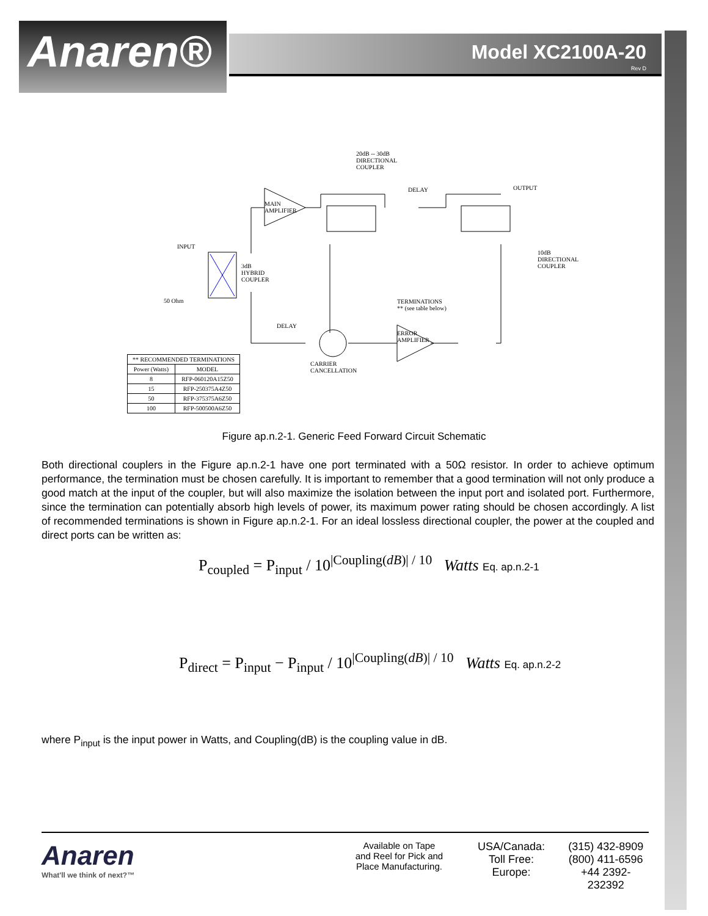Anaren®
Model XC2100A-20
Rev D
20dB -- 30dB
DIRECTIONAL
COUPLER
DELAY OUTPUT
MAIN
AMPLIFIER
INPUT
3dB
HYBRID
COUPLER
50 Ohm
10dB
DIRECTIONAL
COUPLER
TERMINATIONS
** (see table below)
DELAY
ERROR
AMPLIFIER
CARRIER
CANCELLATION
| ** RECOMMENDED TERMINATIONS | |
| --- | --- |
| Power (Watts) | MODEL |
| 8 | RFP-060120A15Z50 |
| 15 | RFP-250375A4Z50 |
| 50 | RFP-375375A6Z50 |
| 100 | RFP-500500A6Z50 |
Figure ap.n.2-1. Generic Feed Forward Circuit Schematic
Both directional couplers in the Figure ap.n.2-1 have one port terminated with a 50Ω resistor. In order to achieve optimum performance, the termination must be chosen carefully. It is important to remember that a good termination will not only produce a good match at the input of the coupler, but will also maximize the isolation between the input port and isolated port. Furthermore, since the termination can potentially absorb high levels of power, its maximum power rating should be chosen accordingly. A list of recommended terminations is shown in Figure ap.n.2-1. For an ideal lossless directional coupler, the power at the coupled and direct ports can be written as:
P<sub>coupled</sub> = P<sub>input</sub> / 10<sup>|Coupling(dB)| / 10</sup> Watts Eq. ap.n.2-1
P<sub>direct</sub> = P<sub>input</sub> − P<sub>input</sub> / 10<sup>|Coupling(dB)| / 10</sup> Watts Eq. ap.n.2-2
where P<sub>input</sub> is the input power in Watts, and Coupling(dB) is the coupling value in dB.
Anaren
What'll we think of next?™
Available on Tape
and Reel for Pick and
Place Manufacturing.
USA/Canada:
Toll Free:
Europe:
(315) 432-8909
(800) 411-6596
+44 2392-232392